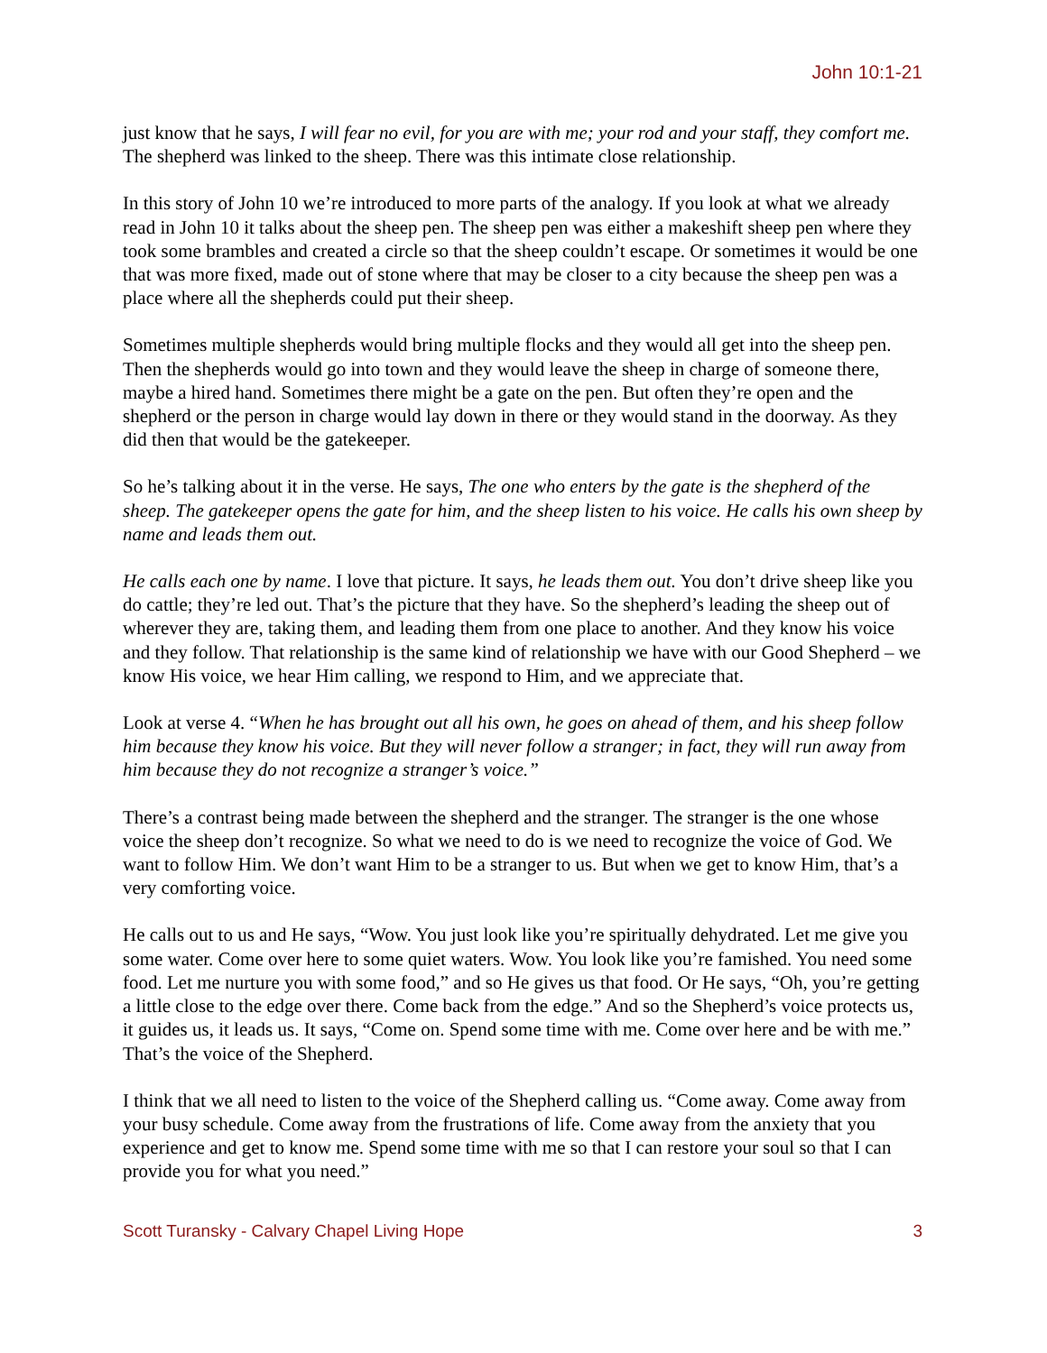John 10:1-21
just know that he says, I will fear no evil, for you are with me; your rod and your staff, they comfort me. The shepherd was linked to the sheep. There was this intimate close relationship.
In this story of John 10 we’re introduced to more parts of the analogy. If you look at what we already read in John 10 it talks about the sheep pen. The sheep pen was either a makeshift sheep pen where they took some brambles and created a circle so that the sheep couldn’t escape. Or sometimes it would be one that was more fixed, made out of stone where that may be closer to a city because the sheep pen was a place where all the shepherds could put their sheep.
Sometimes multiple shepherds would bring multiple flocks and they would all get into the sheep pen. Then the shepherds would go into town and they would leave the sheep in charge of someone there, maybe a hired hand. Sometimes there might be a gate on the pen. But often they’re open and the shepherd or the person in charge would lay down in there or they would stand in the doorway. As they did then that would be the gatekeeper.
So he’s talking about it in the verse. He says, The one who enters by the gate is the shepherd of the sheep. The gatekeeper opens the gate for him, and the sheep listen to his voice. He calls his own sheep by name and leads them out.
He calls each one by name. I love that picture. It says, he leads them out. You don’t drive sheep like you do cattle; they’re led out. That’s the picture that they have. So the shepherd’s leading the sheep out of wherever they are, taking them, and leading them from one place to another. And they know his voice and they follow. That relationship is the same kind of relationship we have with our Good Shepherd – we know His voice, we hear Him calling, we respond to Him, and we appreciate that.
Look at verse 4. “When he has brought out all his own, he goes on ahead of them, and his sheep follow him because they know his voice. But they will never follow a stranger; in fact, they will run away from him because they do not recognize a stranger’s voice.”
There’s a contrast being made between the shepherd and the stranger. The stranger is the one whose voice the sheep don’t recognize. So what we need to do is we need to recognize the voice of God. We want to follow Him. We don’t want Him to be a stranger to us. But when we get to know Him, that’s a very comforting voice.
He calls out to us and He says, “Wow. You just look like you’re spiritually dehydrated. Let me give you some water. Come over here to some quiet waters. Wow. You look like you’re famished. You need some food. Let me nurture you with some food,” and so He gives us that food. Or He says, “Oh, you’re getting a little close to the edge over there. Come back from the edge.” And so the Shepherd’s voice protects us, it guides us, it leads us. It says, “Come on. Spend some time with me. Come over here and be with me.” That’s the voice of the Shepherd.
I think that we all need to listen to the voice of the Shepherd calling us. “Come away. Come away from your busy schedule. Come away from the frustrations of life. Come away from the anxiety that you experience and get to know me. Spend some time with me so that I can restore your soul so that I can provide you for what you need.”
Scott Turansky - Calvary Chapel Living Hope 3